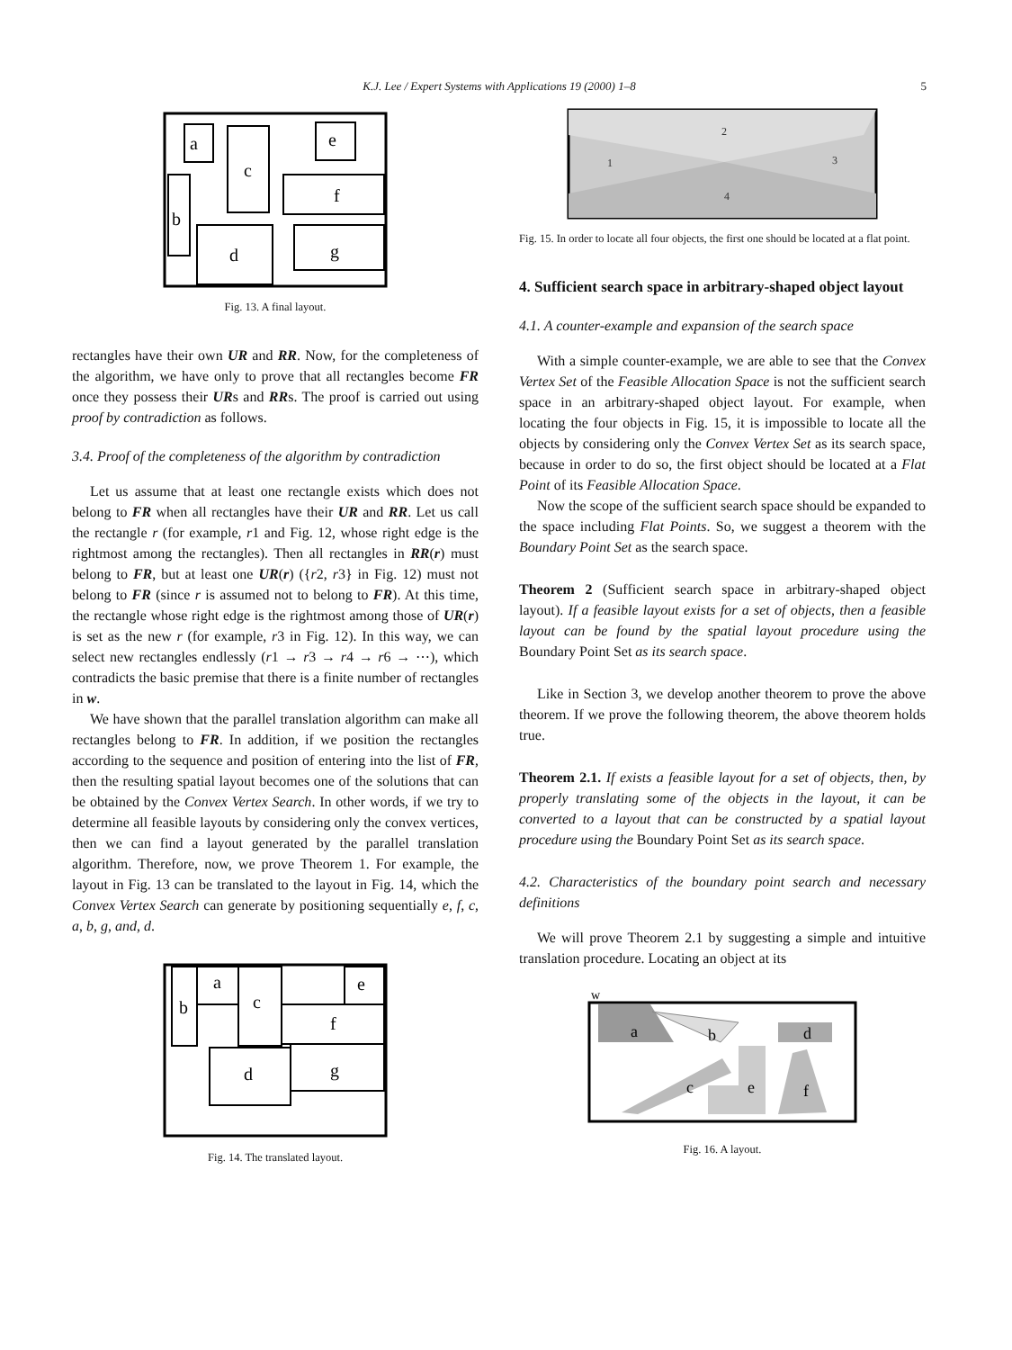K.J. Lee / Expert Systems with Applications 19 (2000) 1–8
5
a
c
e
f
b
d
g
Fig. 13. A final layout.
rectangles have their own UR and RR. Now, for the completeness of the algorithm, we have only to prove that all rectangles become FR once they possess their URs and RRs. The proof is carried out using proof by contradiction as follows.
3.4. Proof of the completeness of the algorithm by contradiction
Let us assume that at least one rectangle exists which does not belong to FR when all rectangles have their UR and RR. Let us call the rectangle r (for example, r1 and Fig. 12, whose right edge is the rightmost among the rectangles). Then all rectangles in RR(r) must belong to FR, but at least one UR(r) ({r2, r3} in Fig. 12) must not belong to FR (since r is assumed not to belong to FR). At this time, the rectangle whose right edge is the rightmost among those of UR(r) is set as the new r (for example, r3 in Fig. 12). In this way, we can select new rectangles endlessly (r1 → r3 → r4 → r6 → ⋯), which contradicts the basic premise that there is a finite number of rectangles in w.
We have shown that the parallel translation algorithm can make all rectangles belong to FR. In addition, if we position the rectangles according to the sequence and position of entering into the list of FR, then the resulting spatial layout becomes one of the solutions that can be obtained by the Convex Vertex Search. In other words, if we try to determine all feasible layouts by considering only the convex vertices, then we can find a layout generated by the parallel translation algorithm. Therefore, now, we prove Theorem 1. For example, the layout in Fig. 13 can be translated to the layout in Fig. 14, which the Convex Vertex Search can generate by positioning sequentially e, f, c, a, b, g, and, d.
b
a
c
e
f
d
g
Fig. 14. The translated layout.
1
2
3
4
Fig. 15. In order to locate all four objects, the first one should be located at a flat point.
4. Sufficient search space in arbitrary-shaped object layout
4.1. A counter-example and expansion of the search space
With a simple counter-example, we are able to see that the Convex Vertex Set of the Feasible Allocation Space is not the sufficient search space in an arbitrary-shaped object layout. For example, when locating the four objects in Fig. 15, it is impossible to locate all the objects by considering only the Convex Vertex Set as its search space, because in order to do so, the first object should be located at a Flat Point of its Feasible Allocation Space.
Now the scope of the sufficient search space should be expanded to the space including Flat Points. So, we suggest a theorem with the Boundary Point Set as the search space.
Theorem 2 (Sufficient search space in arbitrary-shaped object layout). If a feasible layout exists for a set of objects, then a feasible layout can be found by the spatial layout procedure using the Boundary Point Set as its search space.
Like in Section 3, we develop another theorem to prove the above theorem. If we prove the following theorem, the above theorem holds true.
Theorem 2.1. If exists a feasible layout for a set of objects, then, by properly translating some of the objects in the layout, it can be converted to a layout that can be constructed by a spatial layout procedure using the Boundary Point Set as its search space.
4.2. Characteristics of the boundary point search and necessary definitions
We will prove Theorem 2.1 by suggesting a simple and intuitive translation procedure. Locating an object at its
w
a
b
d
c
e
f
Fig. 16. A layout.